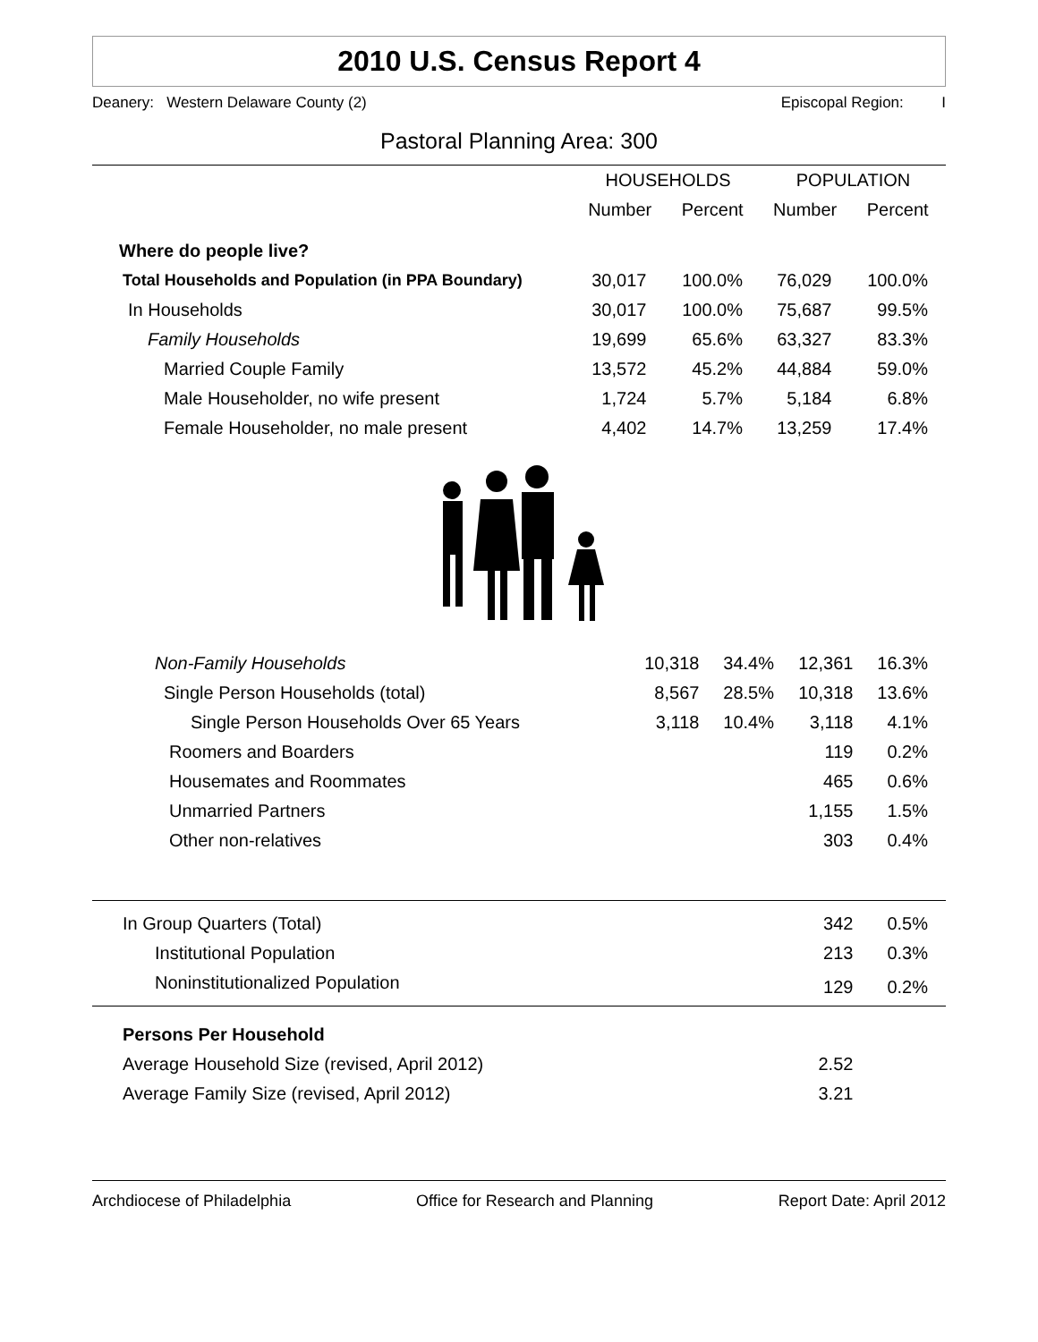2010 U.S. Census Report 4
Deanery: Western Delaware County (2) Episcopal Region: I
Pastoral Planning Area: 300
| | HOUSEHOLDS | | POPULATION | |
| --- | --- | --- | --- | --- |
| | Number | Percent | Number | Percent |
| Where do people live? | | | | |
| Total Households and Population (in PPA Boundary) | 30,017 | 100.0% | 76,029 | 100.0% |
| In Households | 30,017 | 100.0% | 75,687 | 99.5% |
| Family Households | 19,699 | 65.6% | 63,327 | 83.3% |
| Married Couple Family | 13,572 | 45.2% | 44,884 | 59.0% |
| Male Householder, no wife present | 1,724 | 5.7% | 5,184 | 6.8% |
| Female Householder, no male present | 4,402 | 14.7% | 13,259 | 17.4% |
| Non-Family Households | 10,318 | 34.4% | 12,361 | 16.3% |
| Single Person Households (total) | 8,567 | 28.5% | 10,318 | 13.6% |
| Single Person Households Over 65 Years | 3,118 | 10.4% | 3,118 | 4.1% |
| Roomers and Boarders | | | 119 | 0.2% |
| Housemates and Roommates | | | 465 | 0.6% |
| Unmarried Partners | | | 1,155 | 1.5% |
| Other non-relatives | | | 303 | 0.4% |
| In Group Quarters (Total) | | | 342 | 0.5% |
| Institutional Population | | | 213 | 0.3% |
| Noninstitutionalized Population | | | 129 | 0.2% |
| Persons Per Household | | | | |
| Average Household Size (revised, April 2012) | | | 2.52 | |
| Average Family Size (revised, April 2012) | | | 3.21 | |
Archdiocese of Philadelphia Office for Research and Planning Report Date: April 2012